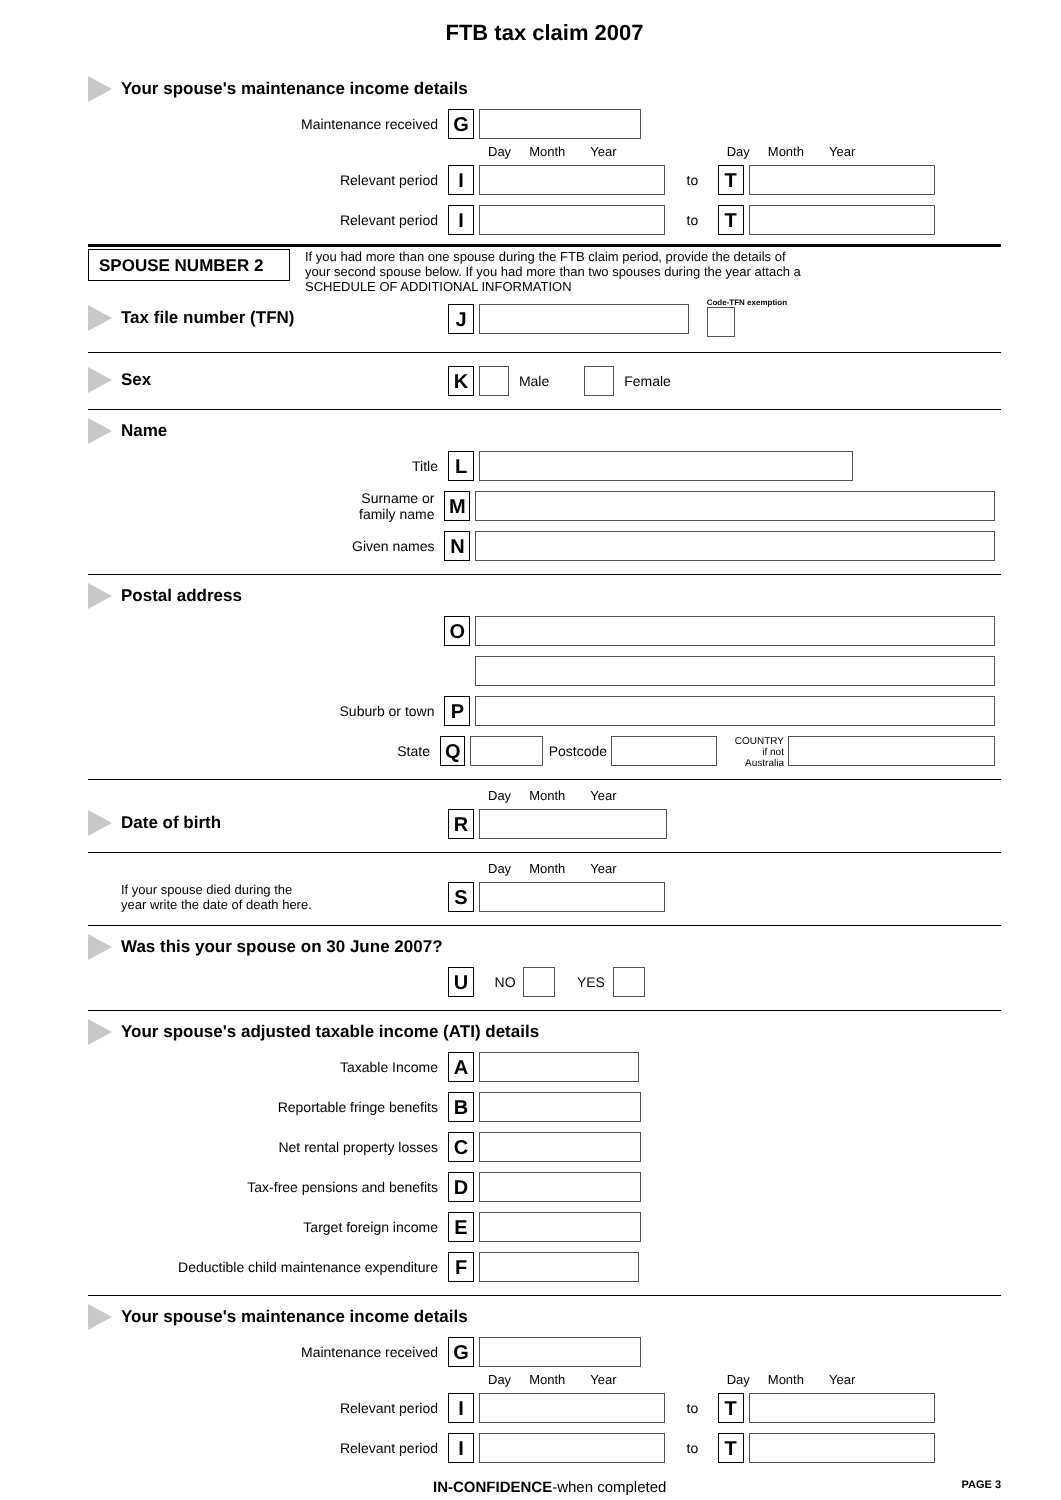FTB tax claim 2007
Your spouse's maintenance income details
Maintenance received G
Day Month Year Day Month Year
Relevant period I to T
Relevant period I to T
SPOUSE NUMBER 2
If you had more than one spouse during the FTB claim period, provide the details of
your second spouse below. If you had more than two spouses during the year attach a
SCHEDULE OF ADDITIONAL INFORMATION
Tax file number (TFN)
J Code-TFN exemption
Sex
K Male Female
Name
Title L
Surname or
family name M
Given names N
Postal address
O
Suburb or town P
State Q Postcode COUNTRY
if not Australia
Day Month Year
Date of birth
R
Day Month Year
If your spouse died during the
year write the date of death here.
S
Was this your spouse on 30 June 2007?
U NO YES
Your spouse's adjusted taxable income (ATI) details
Taxable Income A
Reportable fringe benefits B
Net rental property losses C
Tax-free pensions and benefits D
Target foreign income E
Deductible child maintenance expenditure F
Your spouse's maintenance income details
Maintenance received G
Day Month Year Day Month Year
Relevant period I to T
Relevant period I to T
IN-CONFIDENCE-when completed PAGE 3